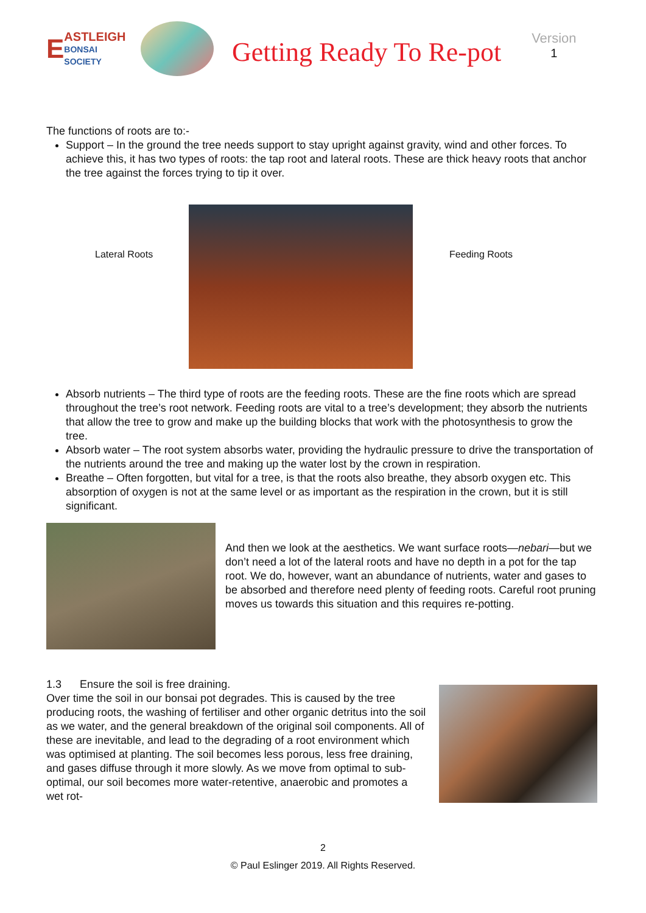E
ASTLEIGH
BONSAI SOCIETY
Getting Ready To Re-pot
Version
1
The functions of roots are to:-
Support – In the ground the tree needs support to stay upright against gravity, wind and other forces. To achieve this, it has two types of roots: the tap root and lateral roots. These are thick heavy roots that anchor the tree against the forces trying to tip it over.
Lateral Roots Feeding Roots
Absorb nutrients – The third type of roots are the feeding roots. These are the fine roots which are spread throughout the tree’s root network. Feeding roots are vital to a tree’s development; they absorb the nutrients that allow the tree to grow and make up the building blocks that work with the photosynthesis to grow the tree.
Absorb water – The root system absorbs water, providing the hydraulic pressure to drive the transportation of the nutrients around the tree and making up the water lost by the crown in respiration.
Breathe – Often forgotten, but vital for a tree, is that the roots also breathe, they absorb oxygen etc. This absorption of oxygen is not at the same level or as important as the respiration in the crown, but it is still significant.
And then we look at the aesthetics. We want surface roots—nebari—but we don’t need a lot of the lateral roots and have no depth in a pot for the tap root. We do, however, want an abundance of nutrients, water and gases to be absorbed and therefore need plenty of feeding roots. Careful root pruning moves us towards this situation and this requires re-potting.
1.3 Ensure the soil is free draining.
Over time the soil in our bonsai pot degrades. This is caused by the tree producing roots, the washing of fertiliser and other organic detritus into the soil as we water, and the general breakdown of the original soil components. All of these are inevitable, and lead to the degrading of a root environment which was optimised at planting. The soil becomes less porous, less free draining, and gases diffuse through it more slowly. As we move from optimal to sub-optimal, our soil becomes more water-retentive, anaerobic and promotes a wet rot-
2
© Paul Eslinger 2019. All Rights Reserved.